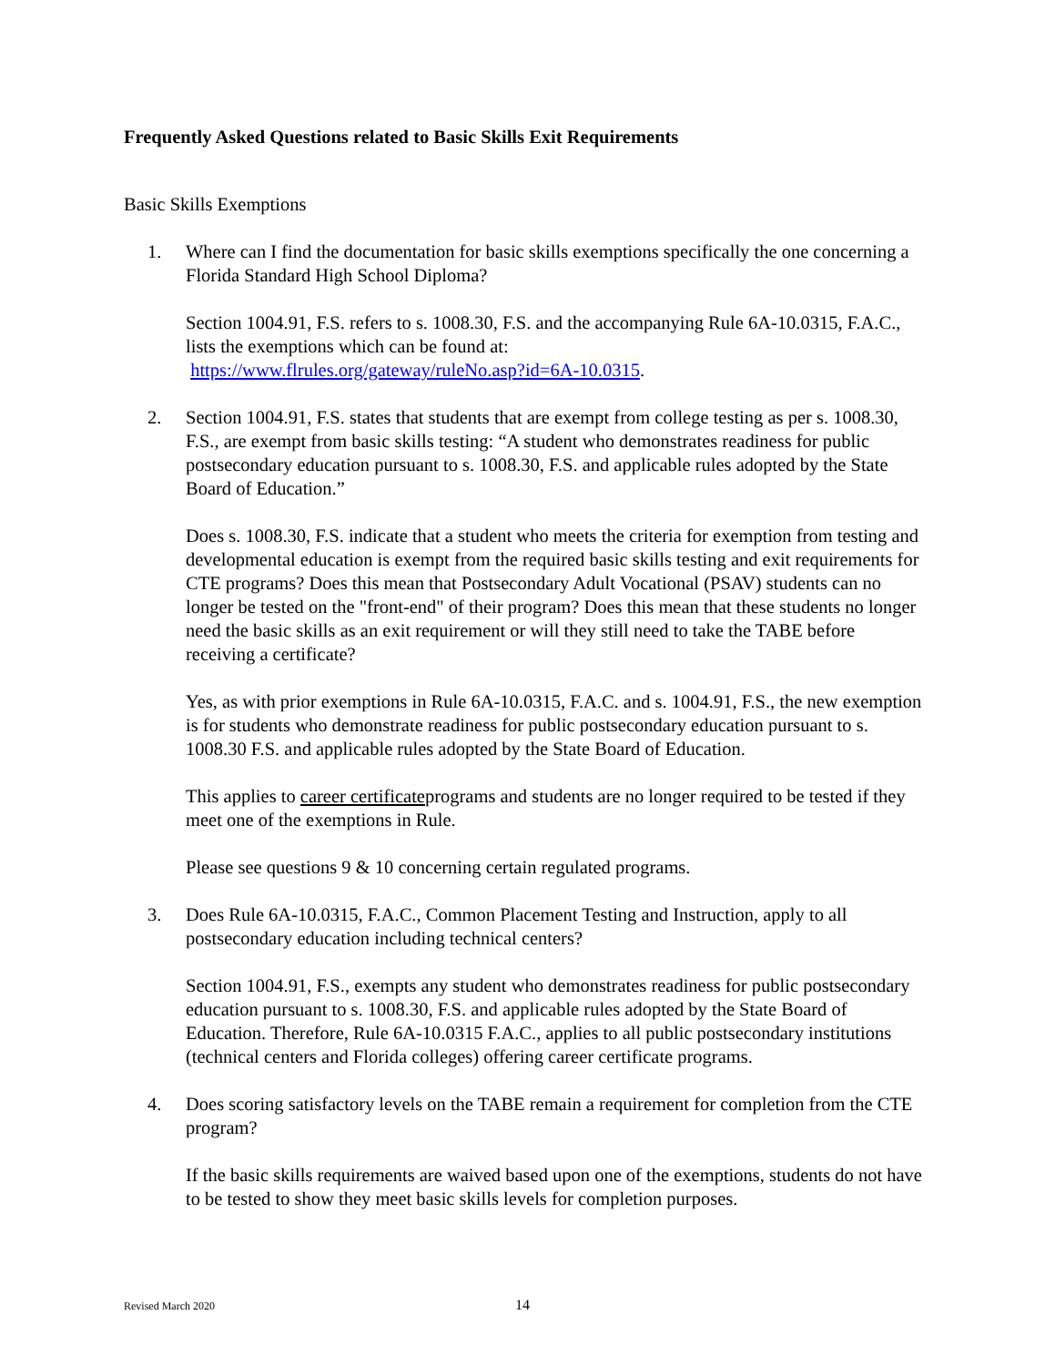Frequently Asked Questions related to Basic Skills Exit Requirements
Basic Skills Exemptions
1. Where can I find the documentation for basic skills exemptions specifically the one concerning a Florida Standard High School Diploma?
Section 1004.91, F.S. refers to s. 1008.30, F.S. and the accompanying Rule 6A-10.0315, F.A.C., lists the exemptions which can be found at:
https://www.flrules.org/gateway/ruleNo.asp?id=6A-10.0315.
2. Section 1004.91, F.S. states that students that are exempt from college testing as per s. 1008.30, F.S., are exempt from basic skills testing: “A student who demonstrates readiness for public postsecondary education pursuant to s. 1008.30, F.S. and applicable rules adopted by the State Board of Education.”
Does s. 1008.30, F.S. indicate that a student who meets the criteria for exemption from testing and developmental education is exempt from the required basic skills testing and exit requirements for CTE programs? Does this mean that Postsecondary Adult Vocational (PSAV) students can no longer be tested on the "front-end" of their program? Does this mean that these students no longer need the basic skills as an exit requirement or will they still need to take the TABE before receiving a certificate?
Yes, as with prior exemptions in Rule 6A-10.0315, F.A.C. and s. 1004.91, F.S., the new exemption is for students who demonstrate readiness for public postsecondary education pursuant to s. 1008.30 F.S. and applicable rules adopted by the State Board of Education.
This applies to career certificateprograms and students are no longer required to be tested if they meet one of the exemptions in Rule.
Please see questions 9 & 10 concerning certain regulated programs.
3. Does Rule 6A-10.0315, F.A.C., Common Placement Testing and Instruction, apply to all postsecondary education including technical centers?
Section 1004.91, F.S., exempts any student who demonstrates readiness for public postsecondary education pursuant to s. 1008.30, F.S. and applicable rules adopted by the State Board of Education. Therefore, Rule 6A-10.0315 F.A.C., applies to all public postsecondary institutions (technical centers and Florida colleges) offering career certificate programs.
4. Does scoring satisfactory levels on the TABE remain a requirement for completion from the CTE program?
If the basic skills requirements are waived based upon one of the exemptions, students do not have to be tested to show they meet basic skills levels for completion purposes.
Revised March 2020 14